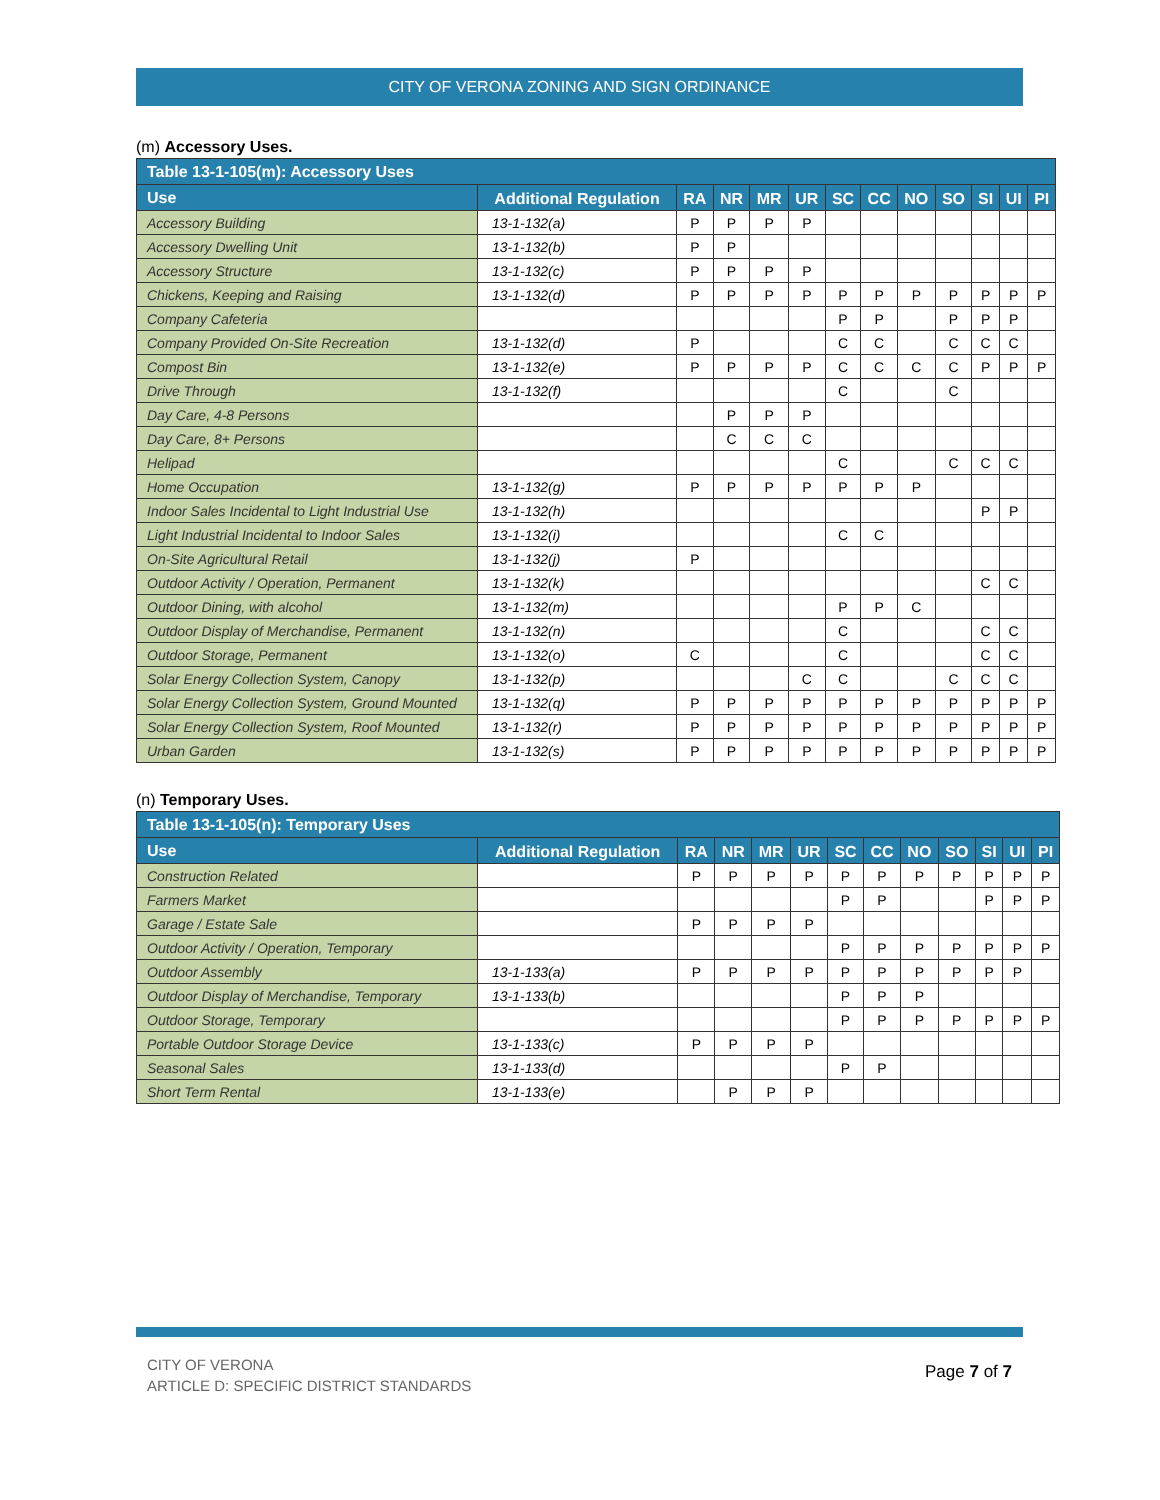CITY OF VERONA ZONING AND SIGN ORDINANCE
(m) Accessory Uses.
| Table 13-1-105(m): Accessory Uses | | | | | | | | | | | | |
| --- | --- | --- | --- | --- | --- | --- | --- | --- | --- | --- | --- | --- |
| Use | Additional Regulation | RA | NR | MR | UR | SC | CC | NO | SO | SI | UI | PI |
| Accessory Building | 13-1-132(a) | P | P | P | P | | | | | | | |
| Accessory Dwelling Unit | 13-1-132(b) | P | P | | | | | | | | | |
| Accessory Structure | 13-1-132(c) | P | P | P | P | | | | | | | |
| Chickens, Keeping and Raising | 13-1-132(d) | P | P | P | P | P | P | P | P | P | P | P |
| Company Cafeteria | | | | | | P | P | | P | P | P | |
| Company Provided On-Site Recreation | 13-1-132(d) | P | | | | C | C | | C | C | C | |
| Compost Bin | 13-1-132(e) | P | P | P | P | C | C | C | C | P | P | P |
| Drive Through | 13-1-132(f) | | | | | C | | | C | | | |
| Day Care, 4-8 Persons | | | P | P | P | | | | | | | |
| Day Care, 8+ Persons | | | C | C | C | | | | | | | |
| Helipad | | | | | | C | | | C | C | C | |
| Home Occupation | 13-1-132(g) | P | P | P | P | P | P | P | | | | |
| Indoor Sales Incidental to Light Industrial Use | 13-1-132(h) | | | | | | | | | P | P | |
| Light Industrial Incidental to Indoor Sales | 13-1-132(i) | | | | | C | C | | | | | |
| On-Site Agricultural Retail | 13-1-132(j) | P | | | | | | | | | | |
| Outdoor Activity / Operation, Permanent | 13-1-132(k) | | | | | | | | | C | C | |
| Outdoor Dining, with alcohol | 13-1-132(m) | | | | | P | P | C | | | | |
| Outdoor Display of Merchandise, Permanent | 13-1-132(n) | | | | | C | | | | C | C | |
| Outdoor Storage, Permanent | 13-1-132(o) | C | | | | C | | | | C | C | |
| Solar Energy Collection System, Canopy | 13-1-132(p) | | | | C | C | | | C | C | C | |
| Solar Energy Collection System, Ground Mounted | 13-1-132(q) | P | P | P | P | P | P | P | P | P | P | P |
| Solar Energy Collection System, Roof Mounted | 13-1-132(r) | P | P | P | P | P | P | P | P | P | P | P |
| Urban Garden | 13-1-132(s) | P | P | P | P | P | P | P | P | P | P | P |
(n) Temporary Uses.
| Table 13-1-105(n): Temporary Uses | | | | | | | | | | | | |
| --- | --- | --- | --- | --- | --- | --- | --- | --- | --- | --- | --- | --- |
| Use | Additional Regulation | RA | NR | MR | UR | SC | CC | NO | SO | SI | UI | PI |
| Construction Related | | P | P | P | P | P | P | P | P | P | P | P |
| Farmers Market | | | | | | P | P | | | P | P | P |
| Garage / Estate Sale | | P | P | P | P | | | | | | | |
| Outdoor Activity / Operation, Temporary | | | | | | P | P | P | P | P | P | P |
| Outdoor Assembly | 13-1-133(a) | P | P | P | P | P | P | P | P | P | P | |
| Outdoor Display of Merchandise, Temporary | 13-1-133(b) | | | | | P | P | P | | | | |
| Outdoor Storage, Temporary | | | | | | P | P | P | P | P | P | P |
| Portable Outdoor Storage Device | 13-1-133(c) | P | P | P | P | | | | | | | |
| Seasonal Sales | 13-1-133(d) | | | | | P | P | | | | | |
| Short Term Rental | 13-1-133(e) | | P | P | P | | | | | | | |
CITY OF VERONA
ARTICLE D: SPECIFIC DISTRICT STANDARDS
Page 7 of 7